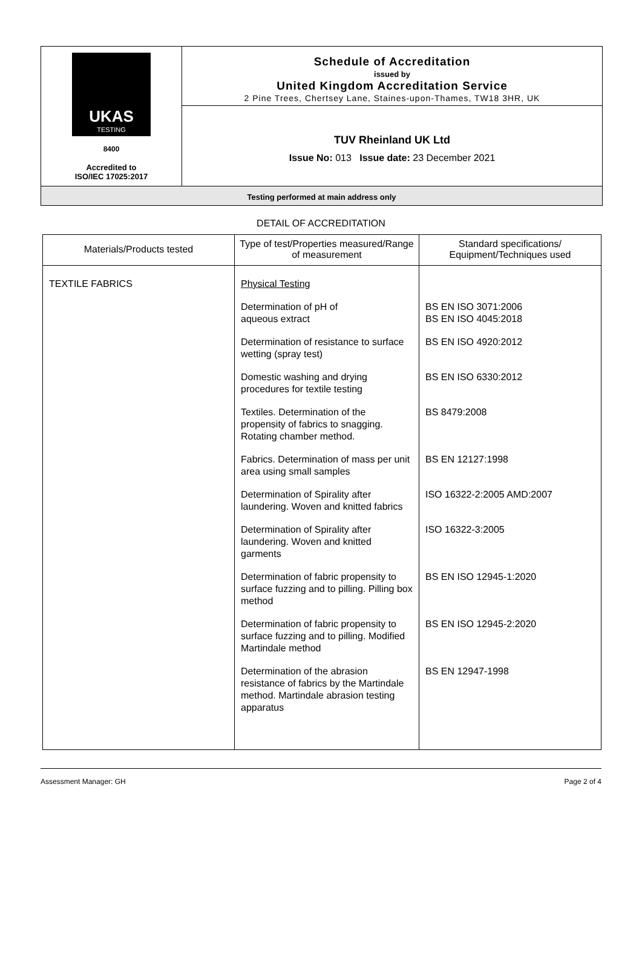UKAS
TESTING
8400
Accredited to
ISO/IEC 17025:2017
Schedule of Accreditation
issued by
United Kingdom Accreditation Service
2 Pine Trees, Chertsey Lane, Staines-upon-Thames, TW18 3HR, UK
TUV Rheinland UK Ltd
Issue No: 013 Issue date: 23 December 2021
Testing performed at main address only
DETAIL OF ACCREDITATION
| Materials/Products tested | Type of test/Properties measured/Range of measurement | Standard specifications/ Equipment/Techniques used |
| --- | --- | --- |
| TEXTILE FABRICS | Physical Testing | |
| | Determination of pH of aqueous extract | BS EN ISO 3071:2006 BS EN ISO 4045:2018 |
| | Determination of resistance to surface wetting (spray test) | BS EN ISO 4920:2012 |
| | Domestic washing and drying procedures for textile testing | BS EN ISO 6330:2012 |
| | Textiles. Determination of the propensity of fabrics to snagging. Rotating chamber method. | BS 8479:2008 |
| | Fabrics. Determination of mass per unit area using small samples | BS EN 12127:1998 |
| | Determination of Spirality after laundering. Woven and knitted fabrics | ISO 16322-2:2005 AMD:2007 |
| | Determination of Spirality after laundering. Woven and knitted garments | ISO 16322-3:2005 |
| | Determination of fabric propensity to surface fuzzing and to pilling. Pilling box method | BS EN ISO 12945-1:2020 |
| | Determination of fabric propensity to surface fuzzing and to pilling. Modified Martindale method | BS EN ISO 12945-2:2020 |
| | Determination of the abrasion resistance of fabrics by the Martindale method. Martindale abrasion testing apparatus | BS EN 12947-1998 |
Assessment Manager: GH Page 2 of 4